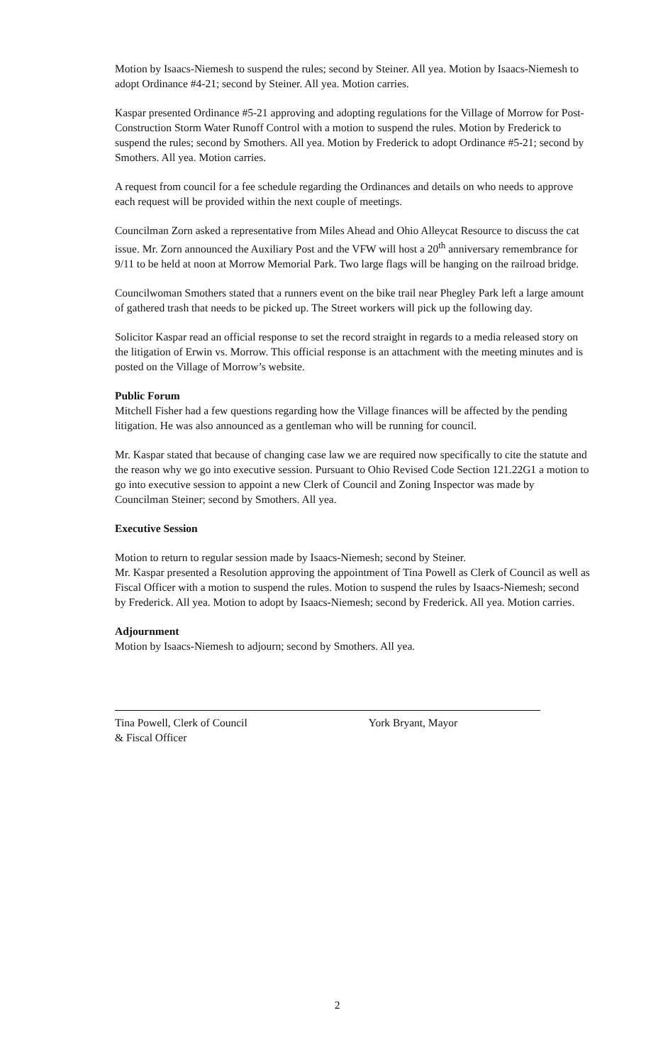Motion by Isaacs-Niemesh to suspend the rules; second by Steiner. All yea. Motion by Isaacs-Niemesh to adopt Ordinance #4-21; second by Steiner. All yea. Motion carries.
Kaspar presented Ordinance #5-21 approving and adopting regulations for the Village of Morrow for Post-Construction Storm Water Runoff Control with a motion to suspend the rules. Motion by Frederick to suspend the rules; second by Smothers. All yea. Motion by Frederick to adopt Ordinance #5-21; second by Smothers. All yea. Motion carries.
A request from council for a fee schedule regarding the Ordinances and details on who needs to approve each request will be provided within the next couple of meetings.
Councilman Zorn asked a representative from Miles Ahead and Ohio Alleycat Resource to discuss the cat issue. Mr. Zorn announced the Auxiliary Post and the VFW will host a 20<sup>th</sup> anniversary remembrance for 9/11 to be held at noon at Morrow Memorial Park. Two large flags will be hanging on the railroad bridge.
Councilwoman Smothers stated that a runners event on the bike trail near Phegley Park left a large amount of gathered trash that needs to be picked up. The Street workers will pick up the following day.
Solicitor Kaspar read an official response to set the record straight in regards to a media released story on the litigation of Erwin vs. Morrow. This official response is an attachment with the meeting minutes and is posted on the Village of Morrow’s website.
Public Forum
Mitchell Fisher had a few questions regarding how the Village finances will be affected by the pending litigation. He was also announced as a gentleman who will be running for council.
Mr. Kaspar stated that because of changing case law we are required now specifically to cite the statute and the reason why we go into executive session. Pursuant to Ohio Revised Code Section 121.22G1 a motion to go into executive session to appoint a new Clerk of Council and Zoning Inspector was made by Councilman Steiner; second by Smothers. All yea.
Executive Session
Motion to return to regular session made by Isaacs-Niemesh; second by Steiner.
Mr. Kaspar presented a Resolution approving the appointment of Tina Powell as Clerk of Council as well as Fiscal Officer with a motion to suspend the rules. Motion to suspend the rules by Isaacs-Niemesh; second by Frederick. All yea. Motion to adopt by Isaacs-Niemesh; second by Frederick. All yea. Motion carries.
Adjournment
Motion by Isaacs-Niemesh to adjourn; second by Smothers. All yea.
Tina Powell, Clerk of Council
& Fiscal Officer
York Bryant, Mayor
2